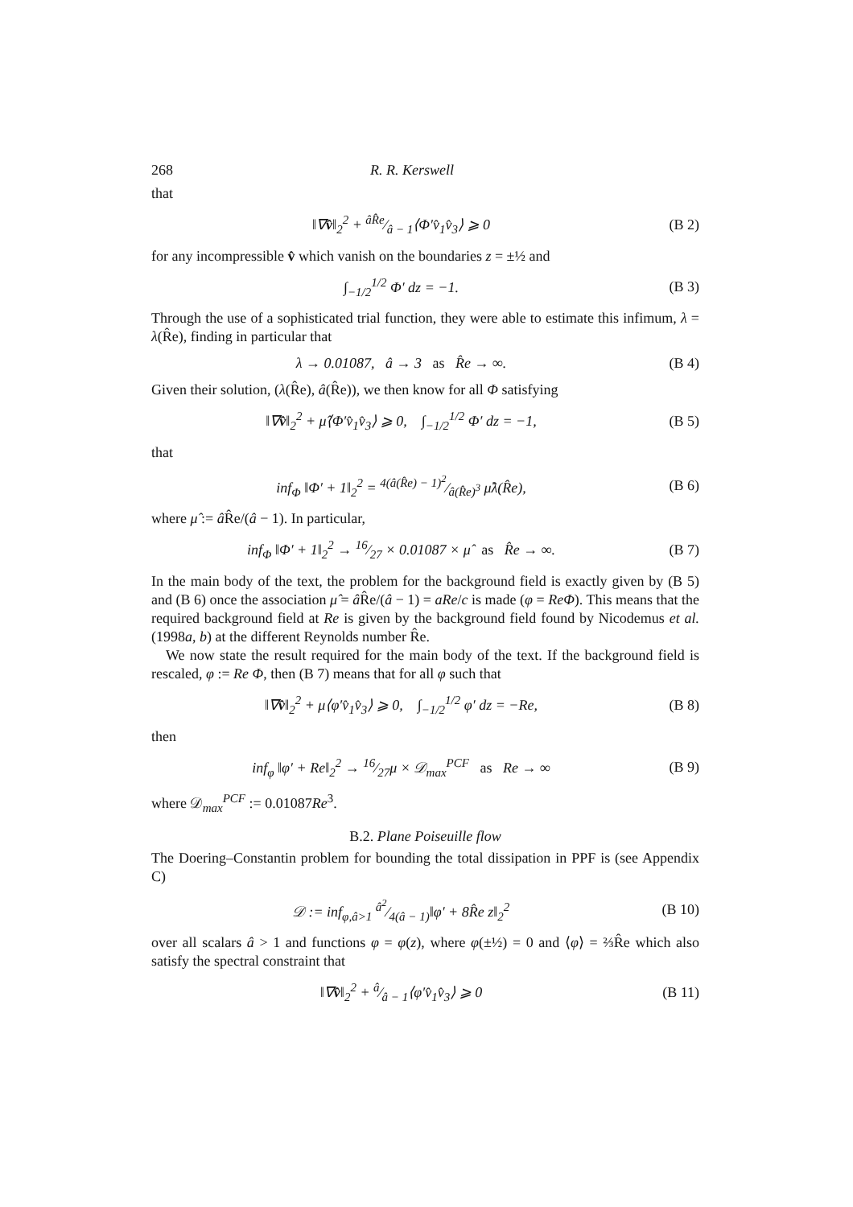268 R. R. Kerswell
that
‖∇v̂‖<sub>2</sub><sup>2</sup> + âR̂e⁄â − 1⟨Φ′v̂<sub>1</sub>v̂<sub>3</sub>⟩ ⩾ 0 (B 2)
for any incompressible v̂ which vanish on the boundaries z = ±½ and
∫<sub>−1/2</sub><sup>1/2</sup> Φ′ dz = −1. (B 3)
Through the use of a sophisticated trial function, they were able to estimate this infimum, λ = λ(R̂e), finding in particular that
λ → 0.01087, â → 3 as R̂e → ∞. (B 4)
Given their solution, (λ(R̂e), â(R̂e)), we then know for all Φ satisfying
‖∇v̂‖<sub>2</sub><sup>2</sup> + μ̂⟨Φ′v̂<sub>1</sub>v̂<sub>3</sub>⟩ ⩾ 0, ∫<sub>−1/2</sub><sup>1/2</sup> Φ′ dz = −1, (B 5)
that
inf<sub>Φ</sub> ‖Φ′ + 1‖<sub>2</sub><sup>2</sup> = 4(â(R̂e) − 1)<sup>2</sup>⁄â(R̂e)<sup>3</sup> μ̂λ(R̂e), (B 6)
where μ̂ := â R̂e/(â − 1). In particular,
inf<sub>Φ</sub> ‖Φ′ + 1‖<sub>2</sub><sup>2</sup> → 16⁄27 × 0.01087 × μ̂ as R̂e → ∞. (B 7)
In the main body of the text, the problem for the background field is exactly given by (B 5) and (B 6) once the association μ̂ = â R̂e/(â − 1) = aRe/c is made (φ = ReΦ). This means that the required background field at Re is given by the background field found by Nicodemus et al. (1998a, b) at the different Reynolds number R̂e.
We now state the result required for the main body of the text. If the background field is rescaled, φ := Re Φ, then (B 7) means that for all φ such that
‖∇v̂‖<sub>2</sub><sup>2</sup> + μ⟨φ′v̂<sub>1</sub>v̂<sub>3</sub>⟩ ⩾ 0, ∫<sub>−1/2</sub><sup>1/2</sup> φ′ dz = −Re, (B 8)
then
inf<sub>φ</sub> ‖φ′ + Re‖<sub>2</sub><sup>2</sup> → 16⁄27μ × 𝒟<sub>max</sub><sup>PCF</sup> as Re → ∞ (B 9)
where 𝒟<sub>max</sub><sup>PCF</sup> := 0.01087Re<sup>3</sup>.
B.2. Plane Poiseuille flow
The Doering–Constantin problem for bounding the total dissipation in PPF is (see Appendix C)
𝒟 := inf<sub>φ,â>1</sub> â<sup>2</sup>⁄4(â − 1)‖φ′ + 8R̂e z‖<sub>2</sub><sup>2</sup> (B 10)
over all scalars â > 1 and functions φ = φ(z), where φ(±½) = 0 and ⟨φ⟩ = ⅔R̂e which also satisfy the spectral constraint that
‖∇v̂‖<sub>2</sub><sup>2</sup> + â⁄â − 1⟨φ′v̂<sub>1</sub>v̂<sub>3</sub>⟩ ⩾ 0 (B 11)